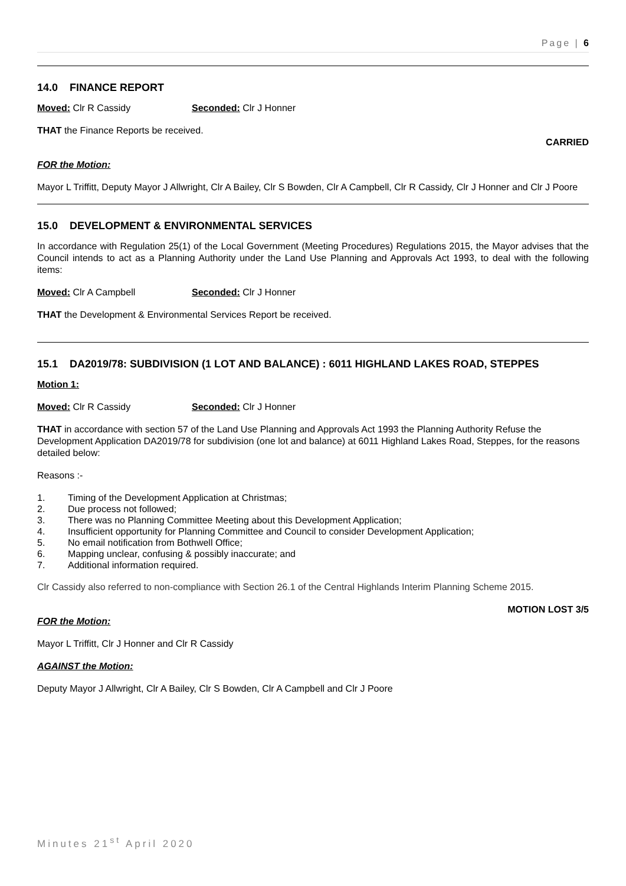Page | 6
14.0 FINANCE REPORT
Moved: Clr R Cassidy Seconded: Clr J Honner
THAT the Finance Reports be received.
CARRIED
FOR the Motion:
Mayor L Triffitt, Deputy Mayor J Allwright, Clr A Bailey, Clr S Bowden, Clr A Campbell, Clr R Cassidy, Clr J Honner and Clr J Poore
15.0 DEVELOPMENT & ENVIRONMENTAL SERVICES
In accordance with Regulation 25(1) of the Local Government (Meeting Procedures) Regulations 2015, the Mayor advises that the Council intends to act as a Planning Authority under the Land Use Planning and Approvals Act 1993, to deal with the following items:
Moved: Clr A Campbell Seconded: Clr J Honner
THAT the Development & Environmental Services Report be received.
15.1 DA2019/78: SUBDIVISION (1 LOT AND BALANCE) : 6011 HIGHLAND LAKES ROAD, STEPPES
Motion 1:
Moved: Clr R Cassidy Seconded: Clr J Honner
THAT in accordance with section 57 of the Land Use Planning and Approvals Act 1993 the Planning Authority Refuse the Development Application DA2019/78 for subdivision (one lot and balance) at 6011 Highland Lakes Road, Steppes, for the reasons detailed below:
Reasons :-
1. Timing of the Development Application at Christmas;
2. Due process not followed;
3. There was no Planning Committee Meeting about this Development Application;
4. Insufficient opportunity for Planning Committee and Council to consider Development Application;
5. No email notification from Bothwell Office;
6. Mapping unclear, confusing & possibly inaccurate; and
7. Additional information required.
Clr Cassidy also referred to non-compliance with Section 26.1 of the Central Highlands Interim Planning Scheme 2015.
MOTION LOST 3/5
FOR the Motion:
Mayor L Triffitt, Clr J Honner and Clr R Cassidy
AGAINST the Motion:
Deputy Mayor J Allwright, Clr A Bailey, Clr S Bowden, Clr A Campbell and Clr J Poore
Minutes 21<sup>st</sup> April 2020